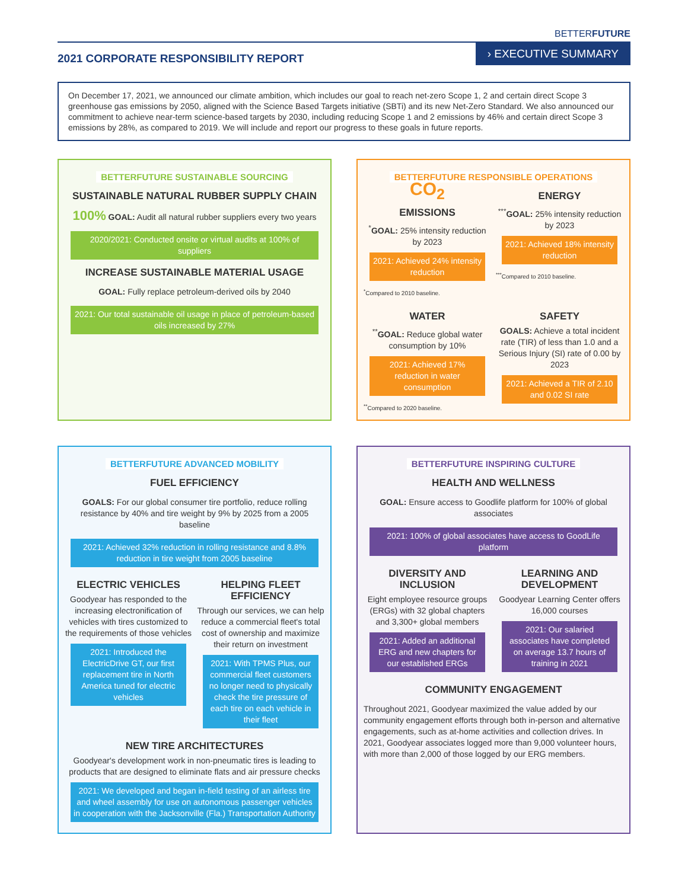BETTERFUTURE
2021 CORPORATE RESPONSIBILITY REPORT
› EXECUTIVE SUMMARY
On December 17, 2021, we announced our climate ambition, which includes our goal to reach net-zero Scope 1, 2 and certain direct Scope 3 greenhouse gas emissions by 2050, aligned with the Science Based Targets initiative (SBTi) and its new Net-Zero Standard. We also announced our commitment to achieve near-term science-based targets by 2030, including reducing Scope 1 and 2 emissions by 46% and certain direct Scope 3 emissions by 28%, as compared to 2019. We will include and report our progress to these goals in future reports.
BETTERFUTURE SUSTAINABLE SOURCING
SUSTAINABLE NATURAL RUBBER SUPPLY CHAIN
100% GOAL: Audit all natural rubber suppliers every two years
2020/2021: Conducted onsite or virtual audits at 100% of suppliers
INCREASE SUSTAINABLE MATERIAL USAGE
GOAL: Fully replace petroleum-derived oils by 2040
2021: Our total sustainable oil usage in place of petroleum-based oils increased by 27%
BETTERFUTURE RESPONSIBLE OPERATIONS
CO<sub>2</sub>
EMISSIONS
<sup>*</sup> GOAL: 25% intensity reduction by 2023
2021: Achieved 24% intensity reduction
<sup>*</sup> Compared to 2010 baseline.
ENERGY
<sup>***</sup> GOAL: 25% intensity reduction by 2023
2021: Achieved 18% intensity reduction
<sup>***</sup> Compared to 2010 baseline.
WATER
<sup>**</sup> GOAL: Reduce global water consumption by 10%
2021: Achieved 17% reduction in water consumption
<sup>**</sup> Compared to 2020 baseline.
SAFETY
GOALS: Achieve a total incident rate (TIR) of less than 1.0 and a Serious Injury (SI) rate of 0.00 by 2023
2021: Achieved a TIR of 2.10 and 0.02 SI rate
BETTERFUTURE ADVANCED MOBILITY
FUEL EFFICIENCY
GOALS: For our global consumer tire portfolio, reduce rolling resistance by 40% and tire weight by 9% by 2025 from a 2005 baseline
2021: Achieved 32% reduction in rolling resistance and 8.8% reduction in tire weight from 2005 baseline
ELECTRIC VEHICLES
Goodyear has responded to the increasing electronification of vehicles with tires customized to the requirements of those vehicles
2021: Introduced the ElectricDrive GT, our first replacement tire in North America tuned for electric vehicles
HELPING FLEET EFFICIENCY
Through our services, we can help reduce a commercial fleet's total cost of ownership and maximize their return on investment
2021: With TPMS Plus, our commercial fleet customers no longer need to physically check the tire pressure of each tire on each vehicle in their fleet
NEW TIRE ARCHITECTURES
Goodyear's development work in non-pneumatic tires is leading to products that are designed to eliminate flats and air pressure checks
2021: We developed and began in-field testing of an airless tire and wheel assembly for use on autonomous passenger vehicles in cooperation with the Jacksonville (Fla.) Transportation Authority
BETTERFUTURE INSPIRING CULTURE
HEALTH AND WELLNESS
GOAL: Ensure access to Goodlife platform for 100% of global associates
2021: 100% of global associates have access to GoodLife platform
DIVERSITY AND INCLUSION
Eight employee resource groups (ERGs) with 32 global chapters and 3,300+ global members
2021: Added an additional ERG and new chapters for our established ERGs
LEARNING AND DEVELOPMENT
Goodyear Learning Center offers 16,000 courses
2021: Our salaried associates have completed on average 13.7 hours of training in 2021
COMMUNITY ENGAGEMENT
Throughout 2021, Goodyear maximized the value added by our community engagement efforts through both in-person and alternative engagements, such as at-home activities and collection drives. In 2021, Goodyear associates logged more than 9,000 volunteer hours, with more than 2,000 of those logged by our ERG members.